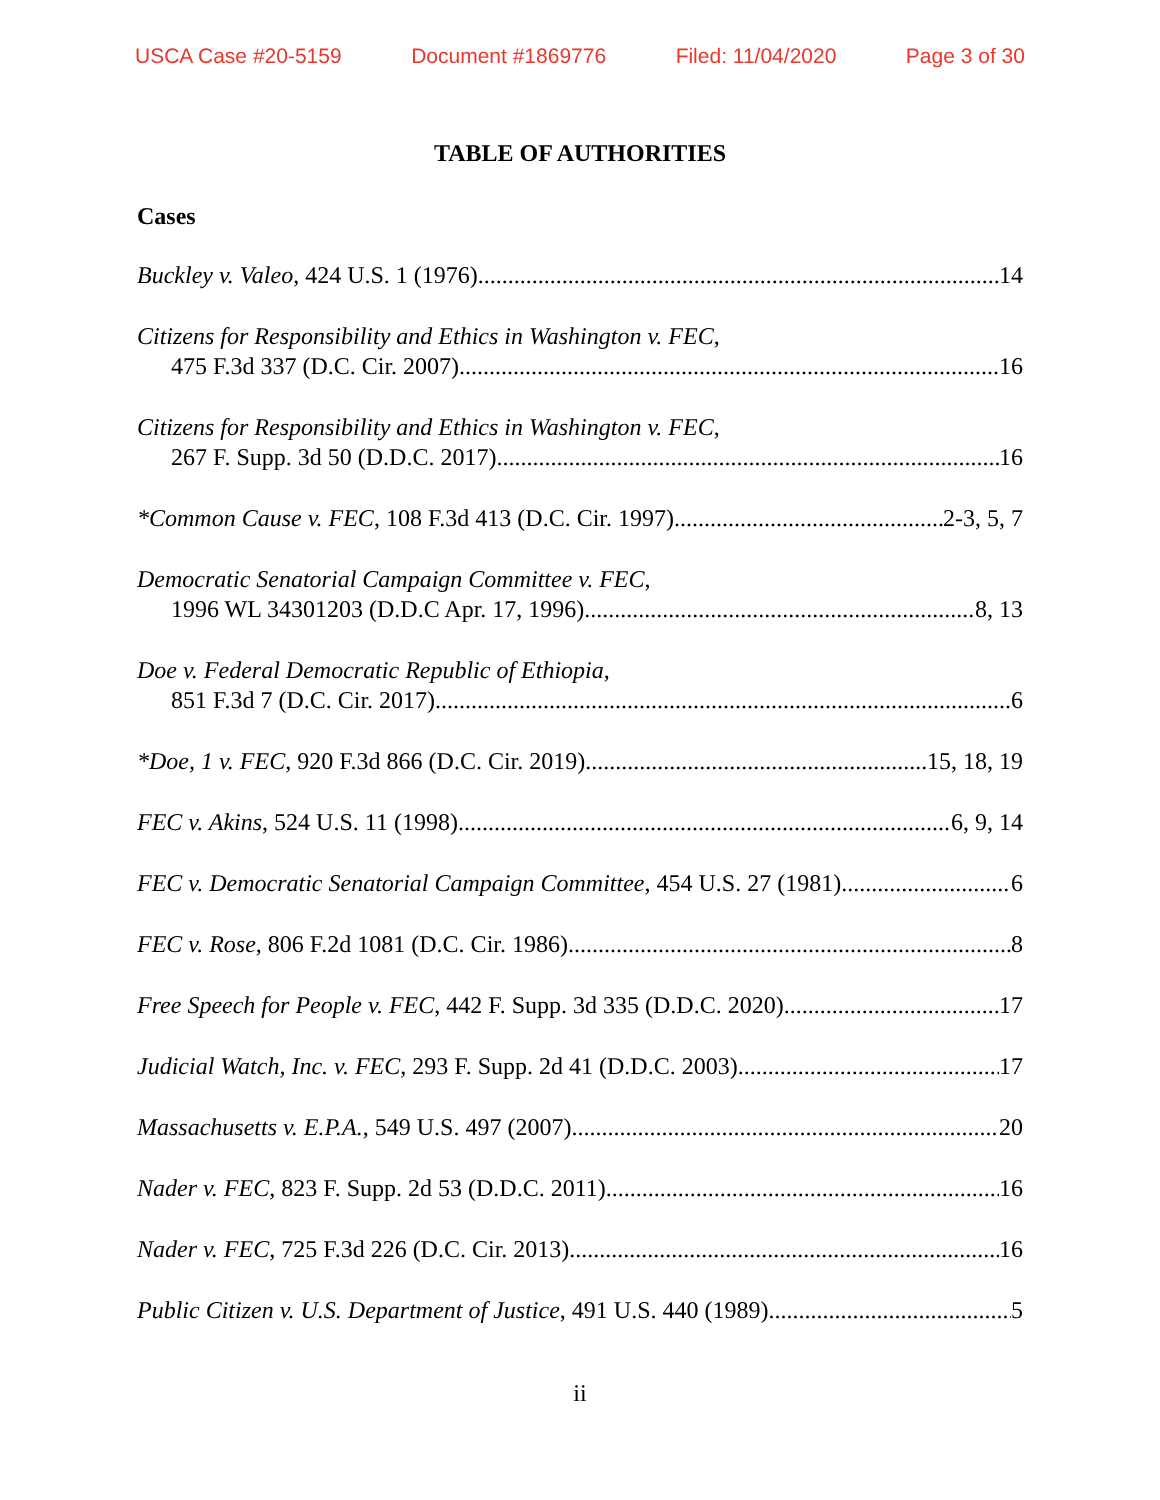USCA Case #20-5159 Document #1869776 Filed: 11/04/2020 Page 3 of 30
TABLE OF AUTHORITIES
Cases
Buckley v. Valeo, 424 U.S. 1 (1976) 14
Citizens for Responsibility and Ethics in Washington v. FEC,
475 F.3d 337 (D.C. Cir. 2007) 16
Citizens for Responsibility and Ethics in Washington v. FEC,
267 F. Supp. 3d 50 (D.D.C. 2017) 16
*Common Cause v. FEC, 108 F.3d 413 (D.C. Cir. 1997) 2-3, 5, 7
Democratic Senatorial Campaign Committee v. FEC,
1996 WL 34301203 (D.D.C Apr. 17, 1996) 8, 13
Doe v. Federal Democratic Republic of Ethiopia,
851 F.3d 7 (D.C. Cir. 2017) 6
*Doe, 1 v. FEC, 920 F.3d 866 (D.C. Cir. 2019) 15, 18, 19
FEC v. Akins, 524 U.S. 11 (1998) 6, 9, 14
FEC v. Democratic Senatorial Campaign Committee, 454 U.S. 27 (1981) 6
FEC v. Rose, 806 F.2d 1081 (D.C. Cir. 1986) 8
Free Speech for People v. FEC, 442 F. Supp. 3d 335 (D.D.C. 2020) 17
Judicial Watch, Inc. v. FEC, 293 F. Supp. 2d 41 (D.D.C. 2003) 17
Massachusetts v. E.P.A., 549 U.S. 497 (2007) 20
Nader v. FEC, 823 F. Supp. 2d 53 (D.D.C. 2011) 16
Nader v. FEC, 725 F.3d 226 (D.C. Cir. 2013) 16
Public Citizen v. U.S. Department of Justice, 491 U.S. 440 (1989) 5
ii